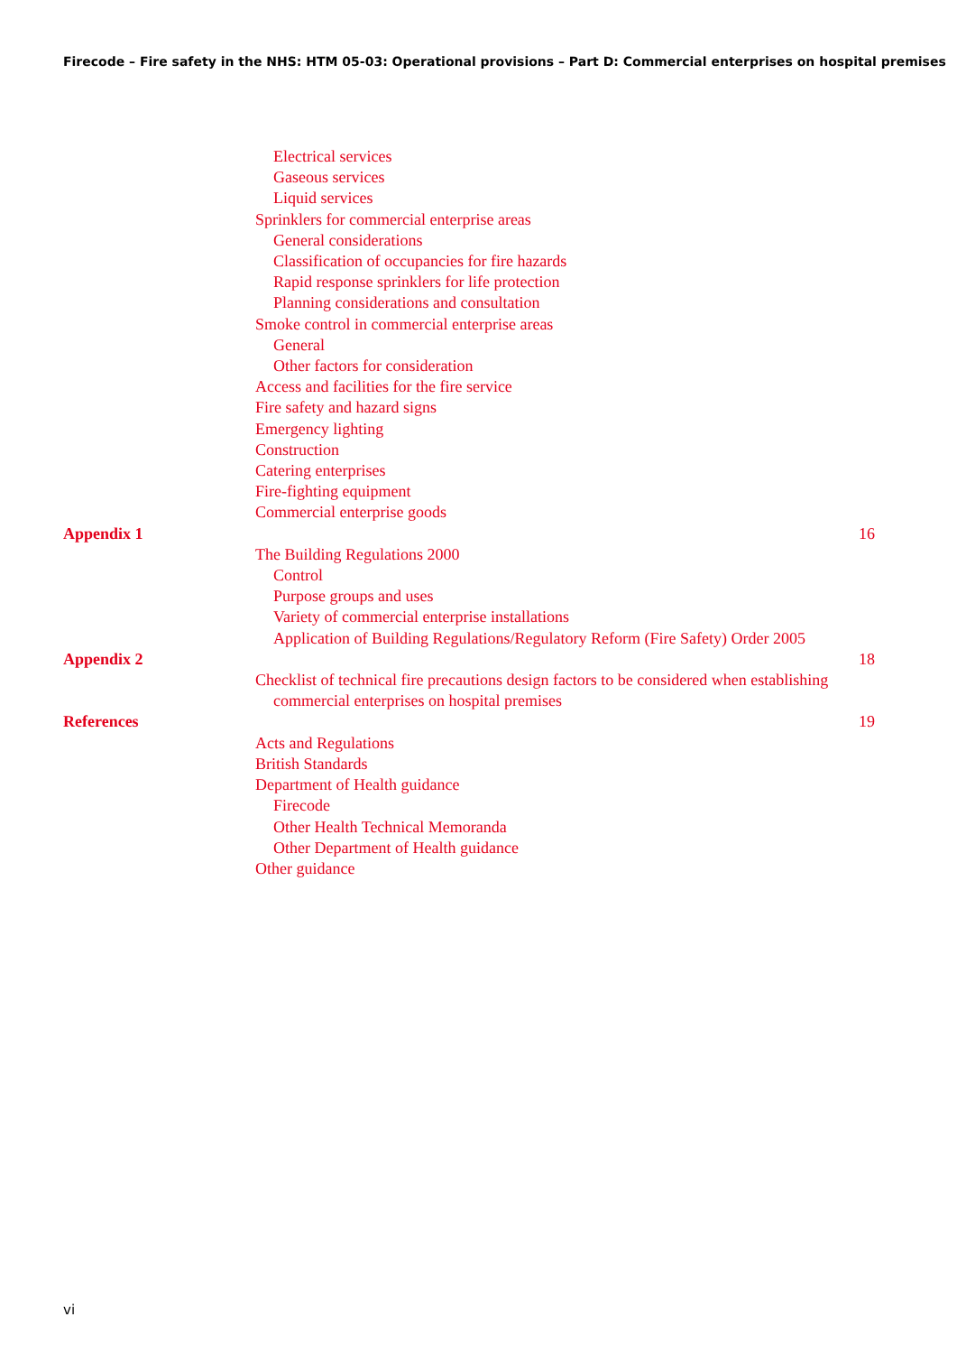Firecode – Fire safety in the NHS: HTM 05-03: Operational provisions – Part D: Commercial enterprises on hospital premises
Electrical services
Gaseous services
Liquid services
Sprinklers for commercial enterprise areas
General considerations
Classification of occupancies for fire hazards
Rapid response sprinklers for life protection
Planning considerations and consultation
Smoke control in commercial enterprise areas
General
Other factors for consideration
Access and facilities for the fire service
Fire safety and hazard signs
Emergency lighting
Construction
Catering enterprises
Fire-fighting equipment
Commercial enterprise goods
Appendix 1 16
The Building Regulations 2000
Control
Purpose groups and uses
Variety of commercial enterprise installations
Application of Building Regulations/Regulatory Reform (Fire Safety) Order 2005
Appendix 2 18
Checklist of technical fire precautions design factors to be considered when establishing
commercial enterprises on hospital premises
References 19
Acts and Regulations
British Standards
Department of Health guidance
Firecode
Other Health Technical Memoranda
Other Department of Health guidance
Other guidance
vi